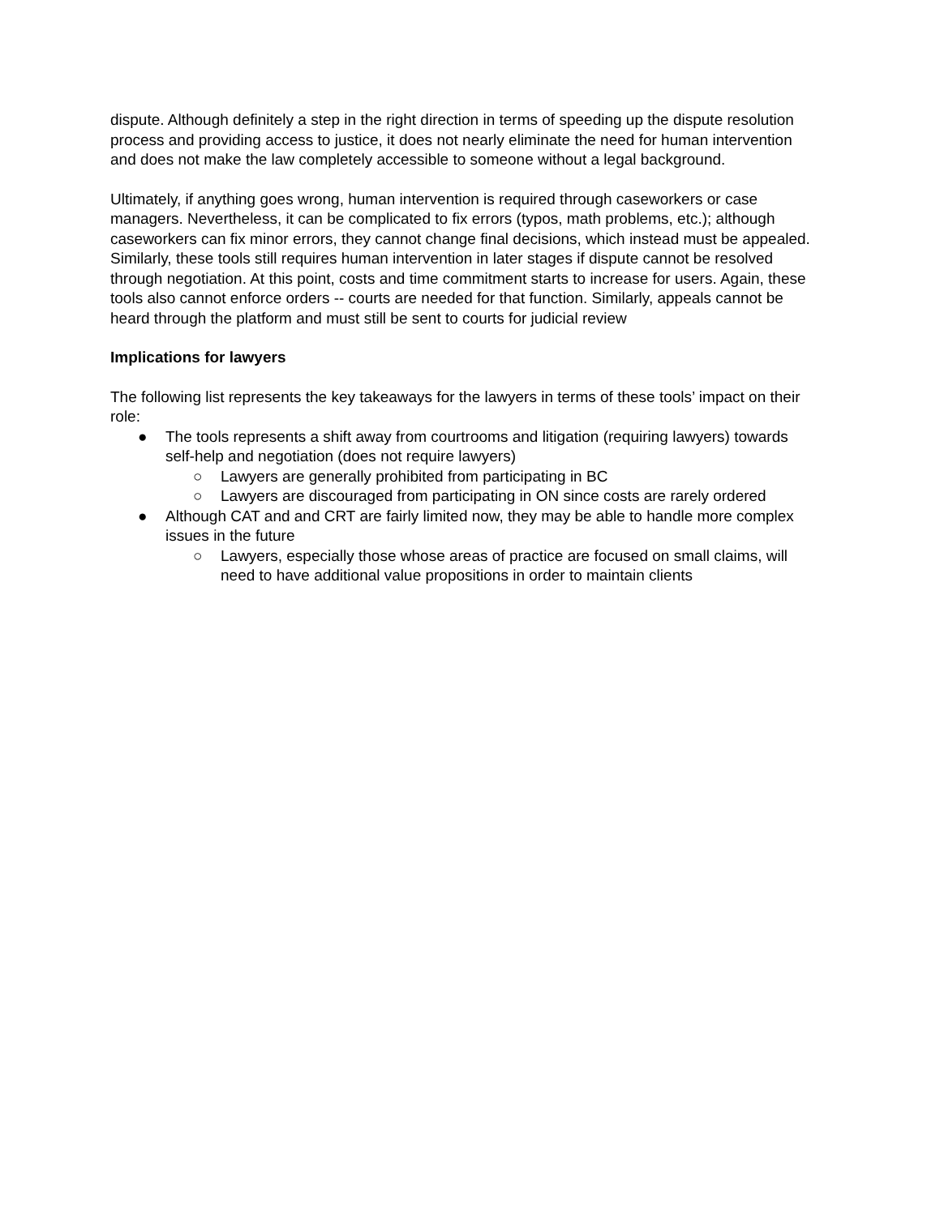dispute. Although definitely a step in the right direction in terms of speeding up the dispute resolution process and providing access to justice, it does not nearly eliminate the need for human intervention and does not make the law completely accessible to someone without a legal background.
Ultimately, if anything goes wrong, human intervention is required through caseworkers or case managers. Nevertheless, it can be complicated to fix errors (typos, math problems, etc.); although caseworkers can fix minor errors, they cannot change final decisions, which instead must be appealed. Similarly, these tools still requires human intervention in later stages if dispute cannot be resolved through negotiation. At this point, costs and time commitment starts to increase for users. Again, these tools also cannot enforce orders -- courts are needed for that function. Similarly, appeals cannot be heard through the platform and must still be sent to courts for judicial review
Implications for lawyers
The following list represents the key takeaways for the lawyers in terms of these tools’ impact on their role:
● The tools represents a shift away from courtrooms and litigation (requiring lawyers) towards self-help and negotiation (does not require lawyers)
○ Lawyers are generally prohibited from participating in BC
○ Lawyers are discouraged from participating in ON since costs are rarely ordered
● Although CAT and and CRT are fairly limited now, they may be able to handle more complex issues in the future
○ Lawyers, especially those whose areas of practice are focused on small claims, will need to have additional value propositions in order to maintain clients